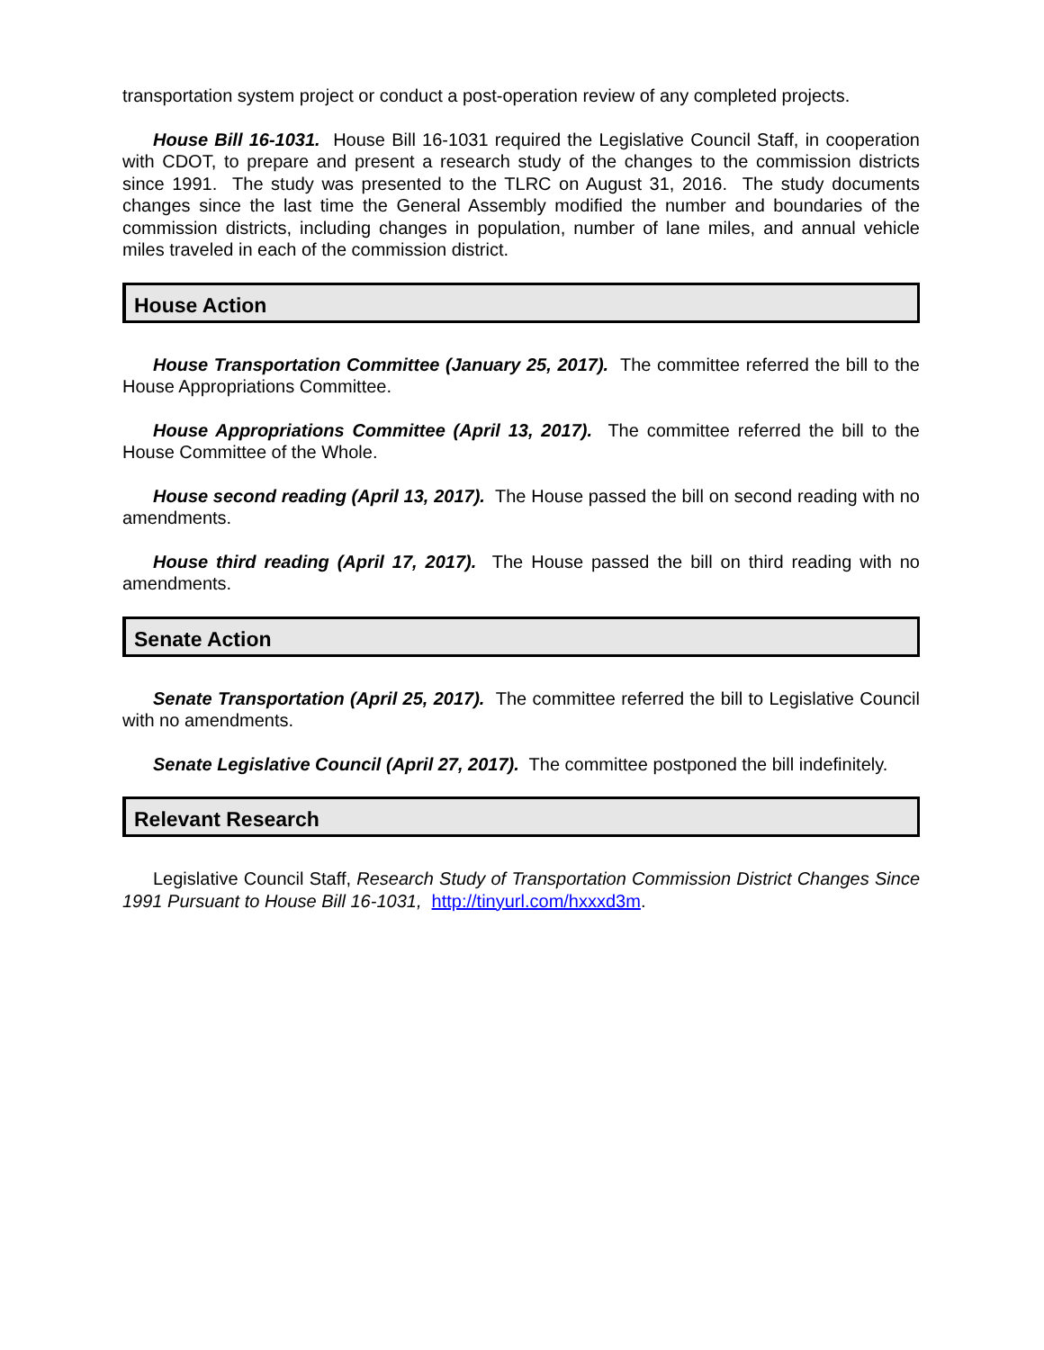transportation system project or conduct a post-operation review of any completed projects.
House Bill 16-1031. House Bill 16-1031 required the Legislative Council Staff, in cooperation with CDOT, to prepare and present a research study of the changes to the commission districts since 1991. The study was presented to the TLRC on August 31, 2016. The study documents changes since the last time the General Assembly modified the number and boundaries of the commission districts, including changes in population, number of lane miles, and annual vehicle miles traveled in each of the commission district.
House Action
House Transportation Committee (January 25, 2017). The committee referred the bill to the House Appropriations Committee.
House Appropriations Committee (April 13, 2017). The committee referred the bill to the House Committee of the Whole.
House second reading (April 13, 2017). The House passed the bill on second reading with no amendments.
House third reading (April 17, 2017). The House passed the bill on third reading with no amendments.
Senate Action
Senate Transportation (April 25, 2017). The committee referred the bill to Legislative Council with no amendments.
Senate Legislative Council (April 27, 2017). The committee postponed the bill indefinitely.
Relevant Research
Legislative Council Staff, Research Study of Transportation Commission District Changes Since 1991 Pursuant to House Bill 16-1031, http://tinyurl.com/hxxxd3m.